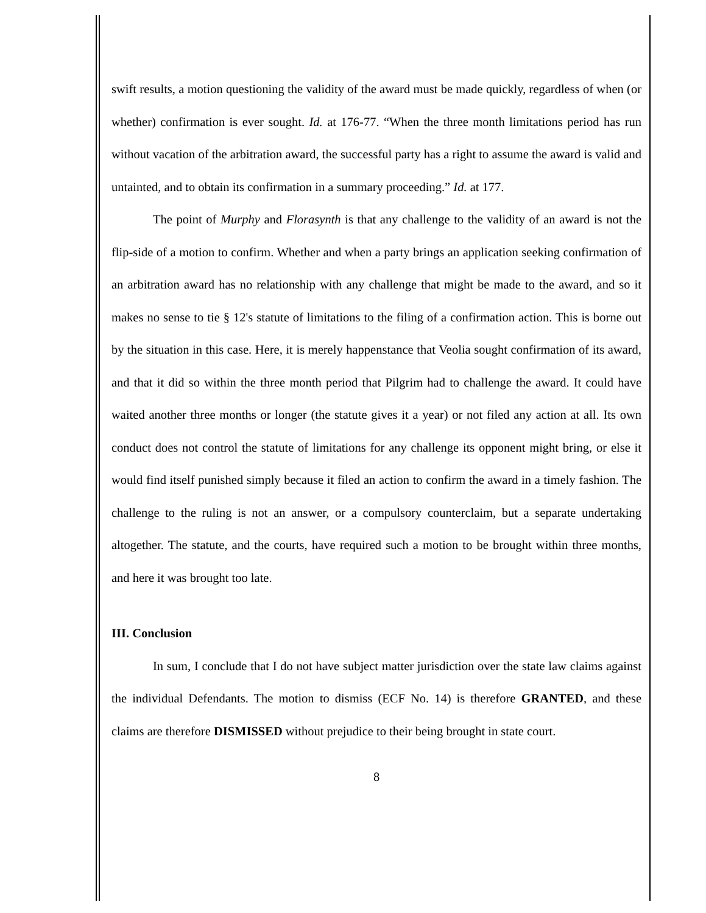swift results, a motion questioning the validity of the award must be made quickly, regardless of when (or whether) confirmation is ever sought. Id. at 176-77. “When the three month limitations period has run without vacation of the arbitration award, the successful party has a right to assume the award is valid and untainted, and to obtain its confirmation in a summary proceeding.” Id. at 177.
The point of Murphy and Florasynth is that any challenge to the validity of an award is not the flip-side of a motion to confirm. Whether and when a party brings an application seeking confirmation of an arbitration award has no relationship with any challenge that might be made to the award, and so it makes no sense to tie § 12's statute of limitations to the filing of a confirmation action. This is borne out by the situation in this case. Here, it is merely happenstance that Veolia sought confirmation of its award, and that it did so within the three month period that Pilgrim had to challenge the award. It could have waited another three months or longer (the statute gives it a year) or not filed any action at all. Its own conduct does not control the statute of limitations for any challenge its opponent might bring, or else it would find itself punished simply because it filed an action to confirm the award in a timely fashion. The challenge to the ruling is not an answer, or a compulsory counterclaim, but a separate undertaking altogether. The statute, and the courts, have required such a motion to be brought within three months, and here it was brought too late.
III. Conclusion
In sum, I conclude that I do not have subject matter jurisdiction over the state law claims against the individual Defendants. The motion to dismiss (ECF No. 14) is therefore GRANTED, and these claims are therefore DISMISSED without prejudice to their being brought in state court.
8